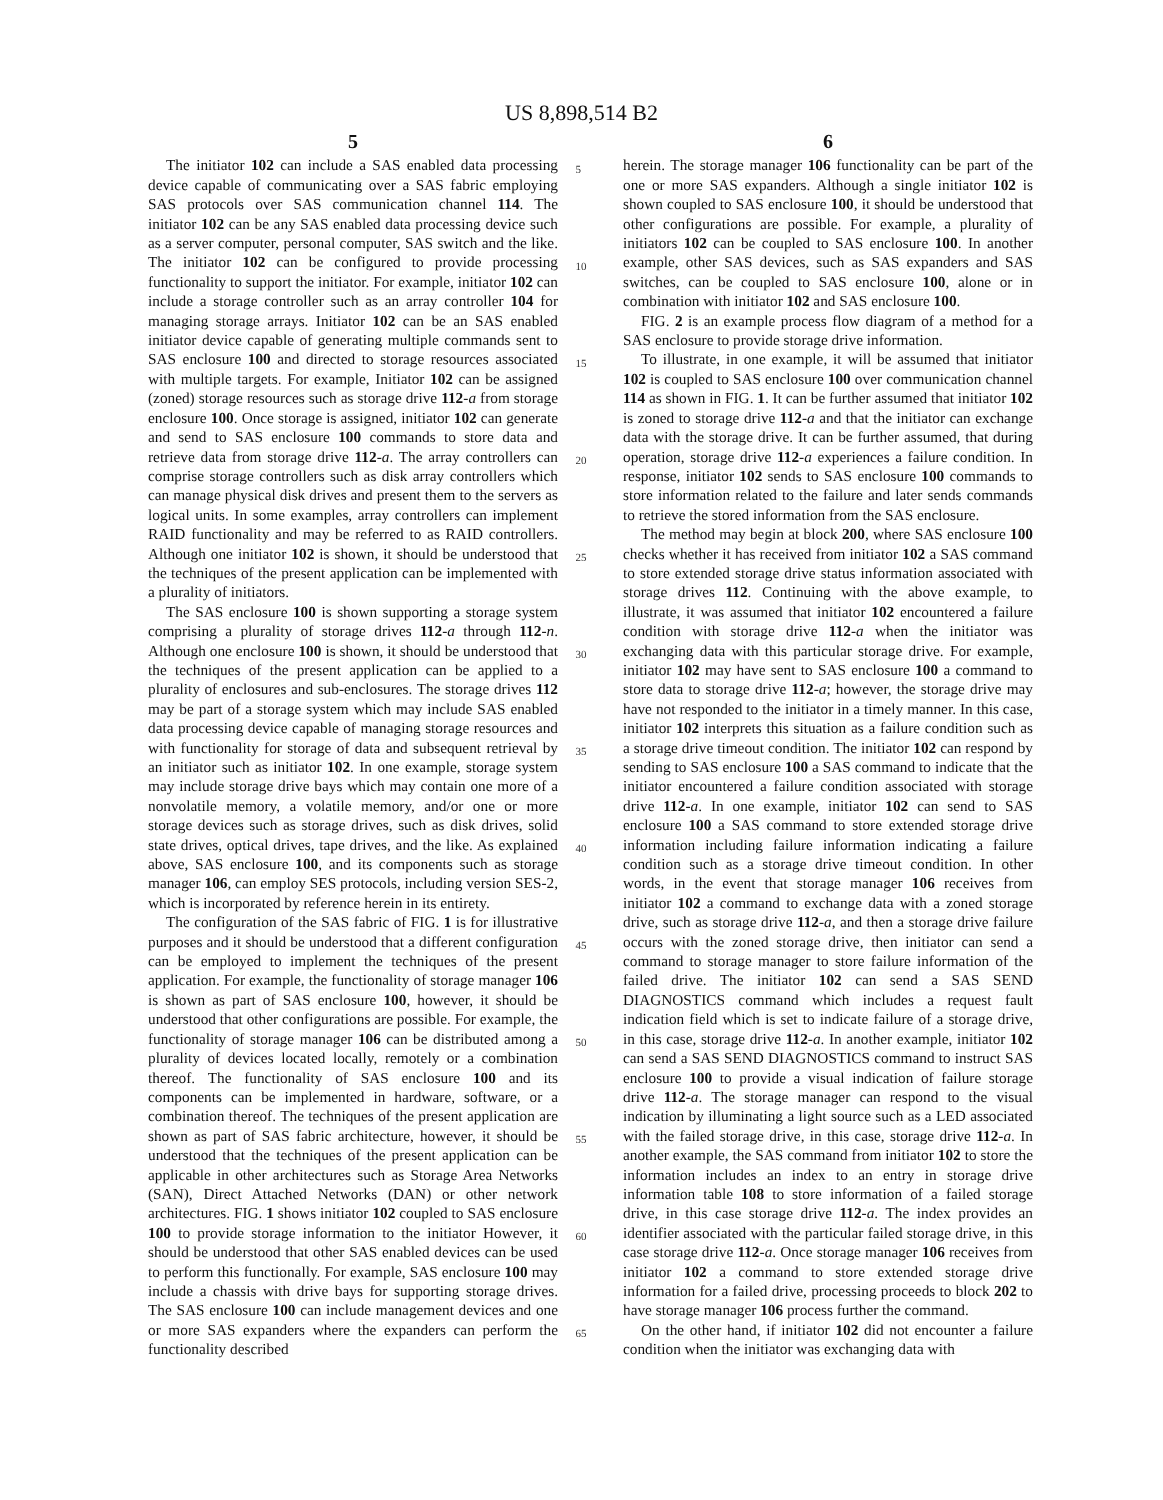US 8,898,514 B2
5
The initiator 102 can include a SAS enabled data processing device capable of communicating over a SAS fabric employing SAS protocols over SAS communication channel 114. The initiator 102 can be any SAS enabled data processing device such as a server computer, personal computer, SAS switch and the like. The initiator 102 can be configured to provide processing functionality to support the initiator. For example, initiator 102 can include a storage controller such as an array controller 104 for managing storage arrays. Initiator 102 can be an SAS enabled initiator device capable of generating multiple commands sent to SAS enclosure 100 and directed to storage resources associated with multiple targets. For example, Initiator 102 can be assigned (zoned) storage resources such as storage drive 112-a from storage enclosure 100. Once storage is assigned, initiator 102 can generate and send to SAS enclosure 100 commands to store data and retrieve data from storage drive 112-a. The array controllers can comprise storage controllers such as disk array controllers which can manage physical disk drives and present them to the servers as logical units. In some examples, array controllers can implement RAID functionality and may be referred to as RAID controllers. Although one initiator 102 is shown, it should be understood that the techniques of the present application can be implemented with a plurality of initiators.
The SAS enclosure 100 is shown supporting a storage system comprising a plurality of storage drives 112-a through 112-n. Although one enclosure 100 is shown, it should be understood that the techniques of the present application can be applied to a plurality of enclosures and sub-enclosures. The storage drives 112 may be part of a storage system which may include SAS enabled data processing device capable of managing storage resources and with functionality for storage of data and subsequent retrieval by an initiator such as initiator 102. In one example, storage system may include storage drive bays which may contain one more of a nonvolatile memory, a volatile memory, and/or one or more storage devices such as storage drives, such as disk drives, solid state drives, optical drives, tape drives, and the like. As explained above, SAS enclosure 100, and its components such as storage manager 106, can employ SES protocols, including version SES-2, which is incorporated by reference herein in its entirety.
The configuration of the SAS fabric of FIG. 1 is for illustrative purposes and it should be understood that a different configuration can be employed to implement the techniques of the present application. For example, the functionality of storage manager 106 is shown as part of SAS enclosure 100, however, it should be understood that other configurations are possible. For example, the functionality of storage manager 106 can be distributed among a plurality of devices located locally, remotely or a combination thereof. The functionality of SAS enclosure 100 and its components can be implemented in hardware, software, or a combination thereof. The techniques of the present application are shown as part of SAS fabric architecture, however, it should be understood that the techniques of the present application can be applicable in other architectures such as Storage Area Networks (SAN), Direct Attached Networks (DAN) or other network architectures. FIG. 1 shows initiator 102 coupled to SAS enclosure 100 to provide storage information to the initiator However, it should be understood that other SAS enabled devices can be used to perform this functionally. For example, SAS enclosure 100 may include a chassis with drive bays for supporting storage drives. The SAS enclosure 100 can include management devices and one or more SAS expanders where the expanders can perform the functionality described
5
10
15
20
25
30
35
40
45
50
55
60
65
6
herein. The storage manager 106 functionality can be part of the one or more SAS expanders. Although a single initiator 102 is shown coupled to SAS enclosure 100, it should be understood that other configurations are possible. For example, a plurality of initiators 102 can be coupled to SAS enclosure 100. In another example, other SAS devices, such as SAS expanders and SAS switches, can be coupled to SAS enclosure 100, alone or in combination with initiator 102 and SAS enclosure 100.
FIG. 2 is an example process flow diagram of a method for a SAS enclosure to provide storage drive information.
To illustrate, in one example, it will be assumed that initiator 102 is coupled to SAS enclosure 100 over communication channel 114 as shown in FIG. 1. It can be further assumed that initiator 102 is zoned to storage drive 112-a and that the initiator can exchange data with the storage drive. It can be further assumed, that during operation, storage drive 112-a experiences a failure condition. In response, initiator 102 sends to SAS enclosure 100 commands to store information related to the failure and later sends commands to retrieve the stored information from the SAS enclosure.
The method may begin at block 200, where SAS enclosure 100 checks whether it has received from initiator 102 a SAS command to store extended storage drive status information associated with storage drives 112. Continuing with the above example, to illustrate, it was assumed that initiator 102 encountered a failure condition with storage drive 112-a when the initiator was exchanging data with this particular storage drive. For example, initiator 102 may have sent to SAS enclosure 100 a command to store data to storage drive 112-a; however, the storage drive may have not responded to the initiator in a timely manner. In this case, initiator 102 interprets this situation as a failure condition such as a storage drive timeout condition. The initiator 102 can respond by sending to SAS enclosure 100 a SAS command to indicate that the initiator encountered a failure condition associated with storage drive 112-a. In one example, initiator 102 can send to SAS enclosure 100 a SAS command to store extended storage drive information including failure information indicating a failure condition such as a storage drive timeout condition. In other words, in the event that storage manager 106 receives from initiator 102 a command to exchange data with a zoned storage drive, such as storage drive 112-a, and then a storage drive failure occurs with the zoned storage drive, then initiator can send a command to storage manager to store failure information of the failed drive. The initiator 102 can send a SAS SEND DIAGNOSTICS command which includes a request fault indication field which is set to indicate failure of a storage drive, in this case, storage drive 112-a. In another example, initiator 102 can send a SAS SEND DIAGNOSTICS command to instruct SAS enclosure 100 to provide a visual indication of failure storage drive 112-a. The storage manager can respond to the visual indication by illuminating a light source such as a LED associated with the failed storage drive, in this case, storage drive 112-a. In another example, the SAS command from initiator 102 to store the information includes an index to an entry in storage drive information table 108 to store information of a failed storage drive, in this case storage drive 112-a. The index provides an identifier associated with the particular failed storage drive, in this case storage drive 112-a. Once storage manager 106 receives from initiator 102 a command to store extended storage drive information for a failed drive, processing proceeds to block 202 to have storage manager 106 process further the command.
On the other hand, if initiator 102 did not encounter a failure condition when the initiator was exchanging data with